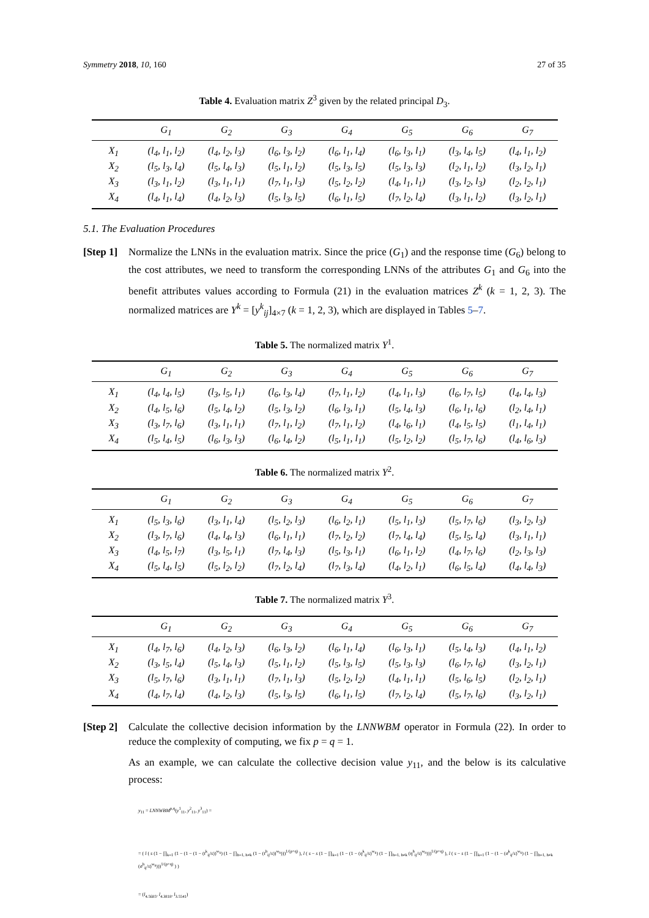Symmetry 2018, 10, 160 27 of 35
Table 4. Evaluation matrix Z<sup>3</sup> given by the related principal D<sub>3</sub>.
| | G<sub>1</sub> | G<sub>2</sub> | G<sub>3</sub> | G<sub>4</sub> | G<sub>5</sub> | G<sub>6</sub> | G<sub>7</sub> |
| --- | --- | --- | --- | --- | --- | --- | --- |
| X<sub>1</sub> | (l<sub>4</sub>, l<sub>1</sub>, l<sub>2</sub>) | (l<sub>4</sub>, l<sub>2</sub>, l<sub>3</sub>) | (l<sub>6</sub>, l<sub>3</sub>, l<sub>2</sub>) | (l<sub>6</sub>, l<sub>1</sub>, l<sub>4</sub>) | (l<sub>6</sub>, l<sub>3</sub>, l<sub>1</sub>) | (l<sub>3</sub>, l<sub>4</sub>, l<sub>5</sub>) | (l<sub>4</sub>, l<sub>1</sub>, l<sub>2</sub>) |
| X<sub>2</sub> | (l<sub>5</sub>, l<sub>3</sub>, l<sub>4</sub>) | (l<sub>5</sub>, l<sub>4</sub>, l<sub>3</sub>) | (l<sub>5</sub>, l<sub>1</sub>, l<sub>2</sub>) | (l<sub>5</sub>, l<sub>3</sub>, l<sub>5</sub>) | (l<sub>5</sub>, l<sub>3</sub>, l<sub>3</sub>) | (l<sub>2</sub>, l<sub>1</sub>, l<sub>2</sub>) | (l<sub>3</sub>, l<sub>2</sub>, l<sub>1</sub>) |
| X<sub>3</sub> | (l<sub>3</sub>, l<sub>1</sub>, l<sub>2</sub>) | (l<sub>3</sub>, l<sub>1</sub>, l<sub>1</sub>) | (l<sub>7</sub>, l<sub>1</sub>, l<sub>3</sub>) | (l<sub>5</sub>, l<sub>2</sub>, l<sub>2</sub>) | (l<sub>4</sub>, l<sub>1</sub>, l<sub>1</sub>) | (l<sub>3</sub>, l<sub>2</sub>, l<sub>3</sub>) | (l<sub>2</sub>, l<sub>2</sub>, l<sub>1</sub>) |
| X<sub>4</sub> | (l<sub>4</sub>, l<sub>1</sub>, l<sub>4</sub>) | (l<sub>4</sub>, l<sub>2</sub>, l<sub>3</sub>) | (l<sub>5</sub>, l<sub>3</sub>, l<sub>5</sub>) | (l<sub>6</sub>, l<sub>1</sub>, l<sub>5</sub>) | (l<sub>7</sub>, l<sub>2</sub>, l<sub>4</sub>) | (l<sub>3</sub>, l<sub>1</sub>, l<sub>2</sub>) | (l<sub>3</sub>, l<sub>2</sub>, l<sub>1</sub>) |
5.1. The Evaluation Procedures
[Step 1]
Normalize the LNNs in the evaluation matrix. Since the price (G<sub>1</sub>) and the response time (G<sub>6</sub>) belong to the cost attributes, we need to transform the corresponding LNNs of the attributes G<sub>1</sub> and G<sub>6</sub> into the benefit attributes values according to Formula (21) in the evaluation matrices Z<sup>k</sup> (k = 1, 2, 3). The normalized matrices are Y<sup>k</sup> = [y<sup>k</sup><sub>ij</sub>]<sub>4×7</sub> (k = 1, 2, 3), which are displayed in Tables 5–7.
Table 5. The normalized matrix Y<sup>1</sup>.
| | G<sub>1</sub> | G<sub>2</sub> | G<sub>3</sub> | G<sub>4</sub> | G<sub>5</sub> | G<sub>6</sub> | G<sub>7</sub> |
| --- | --- | --- | --- | --- | --- | --- | --- |
| X<sub>1</sub> | (l<sub>4</sub>, l<sub>4</sub>, l<sub>5</sub>) | (l<sub>3</sub>, l<sub>5</sub>, l<sub>1</sub>) | (l<sub>6</sub>, l<sub>3</sub>, l<sub>4</sub>) | (l<sub>7</sub>, l<sub>1</sub>, l<sub>2</sub>) | (l<sub>4</sub>, l<sub>1</sub>, l<sub>3</sub>) | (l<sub>6</sub>, l<sub>7</sub>, l<sub>5</sub>) | (l<sub>4</sub>, l<sub>4</sub>, l<sub>3</sub>) |
| X<sub>2</sub> | (l<sub>4</sub>, l<sub>5</sub>, l<sub>6</sub>) | (l<sub>5</sub>, l<sub>4</sub>, l<sub>2</sub>) | (l<sub>5</sub>, l<sub>3</sub>, l<sub>2</sub>) | (l<sub>6</sub>, l<sub>3</sub>, l<sub>1</sub>) | (l<sub>5</sub>, l<sub>4</sub>, l<sub>3</sub>) | (l<sub>6</sub>, l<sub>1</sub>, l<sub>6</sub>) | (l<sub>2</sub>, l<sub>4</sub>, l<sub>1</sub>) |
| X<sub>3</sub> | (l<sub>3</sub>, l<sub>7</sub>, l<sub>6</sub>) | (l<sub>3</sub>, l<sub>1</sub>, l<sub>1</sub>) | (l<sub>7</sub>, l<sub>1</sub>, l<sub>2</sub>) | (l<sub>7</sub>, l<sub>1</sub>, l<sub>2</sub>) | (l<sub>4</sub>, l<sub>6</sub>, l<sub>1</sub>) | (l<sub>4</sub>, l<sub>5</sub>, l<sub>5</sub>) | (l<sub>1</sub>, l<sub>4</sub>, l<sub>1</sub>) |
| X<sub>4</sub> | (l<sub>5</sub>, l<sub>4</sub>, l<sub>5</sub>) | (l<sub>6</sub>, l<sub>3</sub>, l<sub>3</sub>) | (l<sub>6</sub>, l<sub>4</sub>, l<sub>2</sub>) | (l<sub>5</sub>, l<sub>1</sub>, l<sub>1</sub>) | (l<sub>5</sub>, l<sub>2</sub>, l<sub>2</sub>) | (l<sub>5</sub>, l<sub>7</sub>, l<sub>6</sub>) | (l<sub>4</sub>, l<sub>6</sub>, l<sub>3</sub>) |
Table 6. The normalized matrix Y<sup>2</sup>.
| | G<sub>1</sub> | G<sub>2</sub> | G<sub>3</sub> | G<sub>4</sub> | G<sub>5</sub> | G<sub>6</sub> | G<sub>7</sub> |
| --- | --- | --- | --- | --- | --- | --- | --- |
| X<sub>1</sub> | (l<sub>5</sub>, l<sub>3</sub>, l<sub>6</sub>) | (l<sub>3</sub>, l<sub>1</sub>, l<sub>4</sub>) | (l<sub>5</sub>, l<sub>2</sub>, l<sub>3</sub>) | (l<sub>6</sub>, l<sub>2</sub>, l<sub>1</sub>) | (l<sub>5</sub>, l<sub>1</sub>, l<sub>3</sub>) | (l<sub>5</sub>, l<sub>7</sub>, l<sub>6</sub>) | (l<sub>3</sub>, l<sub>2</sub>, l<sub>3</sub>) |
| X<sub>2</sub> | (l<sub>3</sub>, l<sub>7</sub>, l<sub>6</sub>) | (l<sub>4</sub>, l<sub>4</sub>, l<sub>3</sub>) | (l<sub>6</sub>, l<sub>1</sub>, l<sub>1</sub>) | (l<sub>7</sub>, l<sub>2</sub>, l<sub>2</sub>) | (l<sub>7</sub>, l<sub>4</sub>, l<sub>4</sub>) | (l<sub>5</sub>, l<sub>5</sub>, l<sub>4</sub>) | (l<sub>3</sub>, l<sub>1</sub>, l<sub>1</sub>) |
| X<sub>3</sub> | (l<sub>4</sub>, l<sub>5</sub>, l<sub>7</sub>) | (l<sub>3</sub>, l<sub>5</sub>, l<sub>1</sub>) | (l<sub>7</sub>, l<sub>4</sub>, l<sub>3</sub>) | (l<sub>5</sub>, l<sub>3</sub>, l<sub>1</sub>) | (l<sub>6</sub>, l<sub>1</sub>, l<sub>2</sub>) | (l<sub>4</sub>, l<sub>7</sub>, l<sub>6</sub>) | (l<sub>2</sub>, l<sub>3</sub>, l<sub>3</sub>) |
| X<sub>4</sub> | (l<sub>5</sub>, l<sub>4</sub>, l<sub>5</sub>) | (l<sub>5</sub>, l<sub>2</sub>, l<sub>2</sub>) | (l<sub>7</sub>, l<sub>2</sub>, l<sub>4</sub>) | (l<sub>7</sub>, l<sub>3</sub>, l<sub>4</sub>) | (l<sub>4</sub>, l<sub>2</sub>, l<sub>1</sub>) | (l<sub>6</sub>, l<sub>5</sub>, l<sub>4</sub>) | (l<sub>4</sub>, l<sub>4</sub>, l<sub>3</sub>) |
Table 7. The normalized matrix Y<sup>3</sup>.
| | G<sub>1</sub> | G<sub>2</sub> | G<sub>3</sub> | G<sub>4</sub> | G<sub>5</sub> | G<sub>6</sub> | G<sub>7</sub> |
| --- | --- | --- | --- | --- | --- | --- | --- |
| X<sub>1</sub> | (l<sub>4</sub>, l<sub>7</sub>, l<sub>6</sub>) | (l<sub>4</sub>, l<sub>2</sub>, l<sub>3</sub>) | (l<sub>6</sub>, l<sub>3</sub>, l<sub>2</sub>) | (l<sub>6</sub>, l<sub>1</sub>, l<sub>4</sub>) | (l<sub>6</sub>, l<sub>3</sub>, l<sub>1</sub>) | (l<sub>5</sub>, l<sub>4</sub>, l<sub>3</sub>) | (l<sub>4</sub>, l<sub>1</sub>, l<sub>2</sub>) |
| X<sub>2</sub> | (l<sub>3</sub>, l<sub>5</sub>, l<sub>4</sub>) | (l<sub>5</sub>, l<sub>4</sub>, l<sub>3</sub>) | (l<sub>5</sub>, l<sub>1</sub>, l<sub>2</sub>) | (l<sub>5</sub>, l<sub>3</sub>, l<sub>5</sub>) | (l<sub>5</sub>, l<sub>3</sub>, l<sub>3</sub>) | (l<sub>6</sub>, l<sub>7</sub>, l<sub>6</sub>) | (l<sub>3</sub>, l<sub>2</sub>, l<sub>1</sub>) |
| X<sub>3</sub> | (l<sub>5</sub>, l<sub>7</sub>, l<sub>6</sub>) | (l<sub>3</sub>, l<sub>1</sub>, l<sub>1</sub>) | (l<sub>7</sub>, l<sub>1</sub>, l<sub>3</sub>) | (l<sub>5</sub>, l<sub>2</sub>, l<sub>2</sub>) | (l<sub>4</sub>, l<sub>1</sub>, l<sub>1</sub>) | (l<sub>5</sub>, l<sub>6</sub>, l<sub>5</sub>) | (l<sub>2</sub>, l<sub>2</sub>, l<sub>1</sub>) |
| X<sub>4</sub> | (l<sub>4</sub>, l<sub>7</sub>, l<sub>4</sub>) | (l<sub>4</sub>, l<sub>2</sub>, l<sub>3</sub>) | (l<sub>5</sub>, l<sub>3</sub>, l<sub>5</sub>) | (l<sub>6</sub>, l<sub>1</sub>, l<sub>5</sub>) | (l<sub>7</sub>, l<sub>2</sub>, l<sub>4</sub>) | (l<sub>5</sub>, l<sub>7</sub>, l<sub>6</sub>) | (l<sub>3</sub>, l<sub>2</sub>, l<sub>1</sub>) |
[Step 2]
Calculate the collective decision information by the LNNWBM operator in Formula (22). In order to reduce the complexity of computing, we fix p = q = 1.
As an example, we can calculate the collective decision value y<sub>11</sub>, and the below is its calculative process:
y<sub>11</sub> = LNNWBM<sup>p,q</sup>(y<sup>1</sup><sub>11</sub>, y<sup>2</sup><sub>11</sub>, y<sup>3</sup><sub>11</sub>) =
= ( l ( s (1 − ∏<sub>k=1</sub> (1 − (1 − (1 − (t<sup>k</sup><sub>ij</sub>/s))<sup>w<sub>k</sub></sup>) (1 − ∏<sub>h=1, h≠k</sub> (1 − (t<sup>h</sup><sub>ij</sub>/s))<sup>w<sub>h</sub></sup>)))<sup>1/(p+q)</sup> ), l ( s − s (1 − ∏<sub>k=1</sub> (1 − (1 − (η<sup>k</sup><sub>ij</sub>/s)<sup>w<sub>k</sub></sup>) (1 − ∏<sub>h=1, h≠k</sub> (η<sup>h</sup><sub>ij</sub>/s)<sup>w<sub>h</sub></sup>)))<sup>1/(p+q)</sup> ), l ( s − s (1 − ∏<sub>k=1</sub> (1 − (1 − (σ<sup>k</sup><sub>ij</sub>/s)<sup>w<sub>k</sub></sup>) (1 − ∏<sub>h=1, h≠k</sub> (σ<sup>h</sup><sub>ij</sub>/s)<sup>w<sub>h</sub></sup>)))<sup>1/(p+q)</sup> ) )
= (l<sub>4.5685</sub>, l<sub>4.3818</sub>, l<sub>3.5541</sub>)